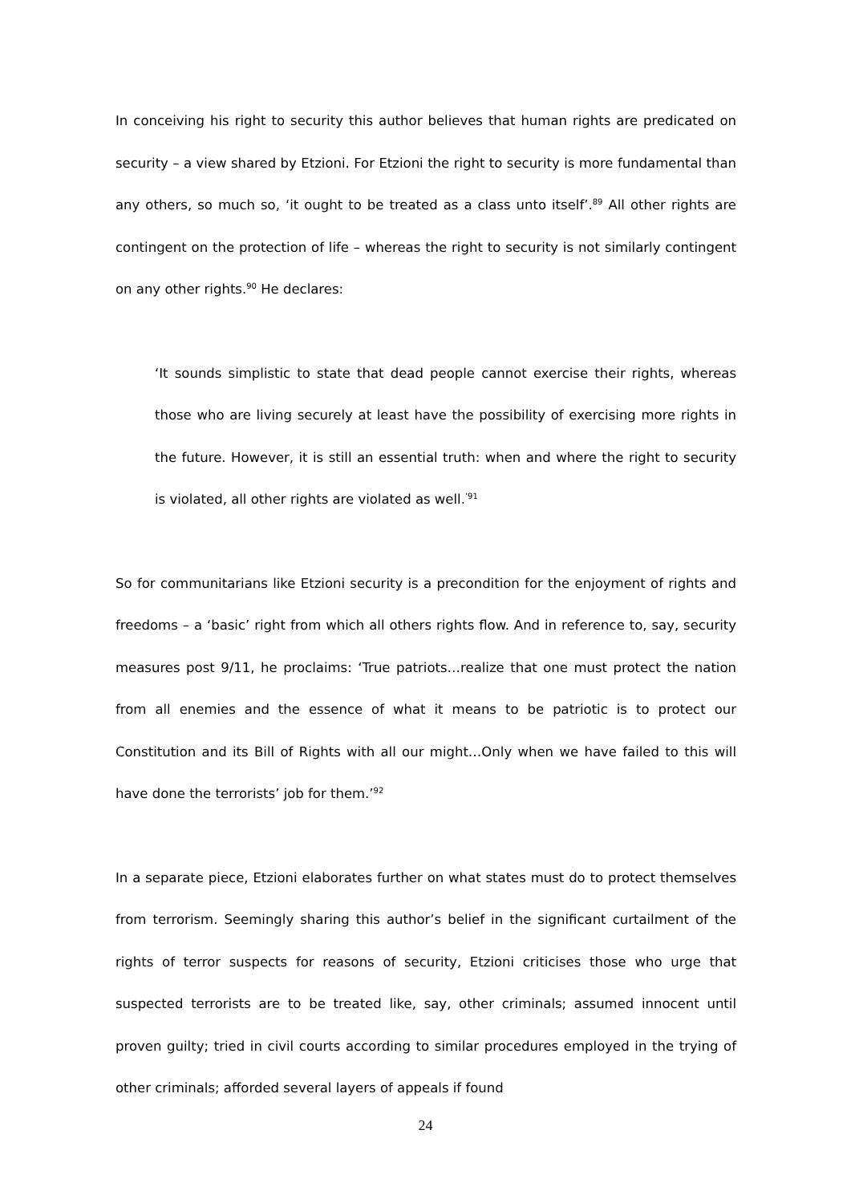In conceiving his right to security this author believes that human rights are predicated on security – a view shared by Etzioni. For Etzioni the right to security is more fundamental than any others, so much so, ‘it ought to be treated as a class unto itself’.<sup>89</sup> All other rights are contingent on the protection of life – whereas the right to security is not similarly contingent on any other rights.<sup>90</sup> He declares:
‘It sounds simplistic to state that dead people cannot exercise their rights, whereas those who are living securely at least have the possibility of exercising more rights in the future. However, it is still an essential truth: when and where the right to security is violated, all other rights are violated as well.<sup>’91</sup>
So for communitarians like Etzioni security is a precondition for the enjoyment of rights and freedoms – a ‘basic’ right from which all others rights flow. And in reference to, say, security measures post 9/11, he proclaims: ‘True patriots…realize that one must protect the nation from all enemies and the essence of what it means to be patriotic is to protect our Constitution and its Bill of Rights with all our might…Only when we have failed to this will have done the terrorists’ job for them.’<sup>92</sup>
In a separate piece, Etzioni elaborates further on what states must do to protect themselves from terrorism. Seemingly sharing this author’s belief in the significant curtailment of the rights of terror suspects for reasons of security, Etzioni criticises those who urge that suspected terrorists are to be treated like, say, other criminals; assumed innocent until proven guilty; tried in civil courts according to similar procedures employed in the trying of other criminals; afforded several layers of appeals if found
24